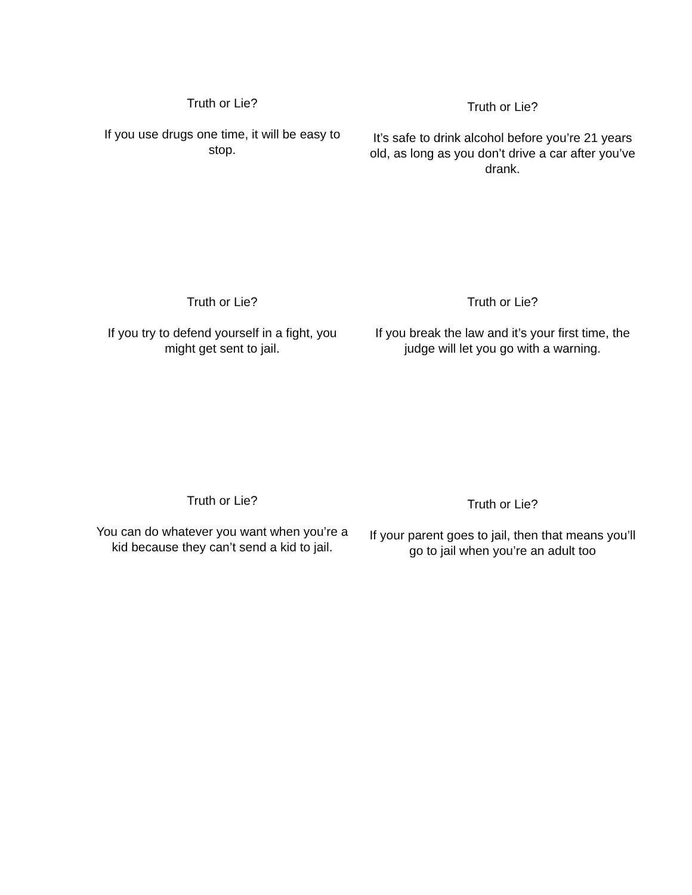Truth or Lie?
If you use drugs one time, it will be easy to stop.
Truth or Lie?
It’s safe to drink alcohol before you’re 21 years old, as long as you don’t drive a car after you’ve drank.
Truth or Lie?
If you try to defend yourself in a fight, you might get sent to jail.
Truth or Lie?
If you break the law and it’s your first time, the judge will let you go with a warning.
Truth or Lie?
You can do whatever you want when you’re a kid because they can’t send a kid to jail.
Truth or Lie?
If your parent goes to jail, then that means you’ll go to jail when you’re an adult too